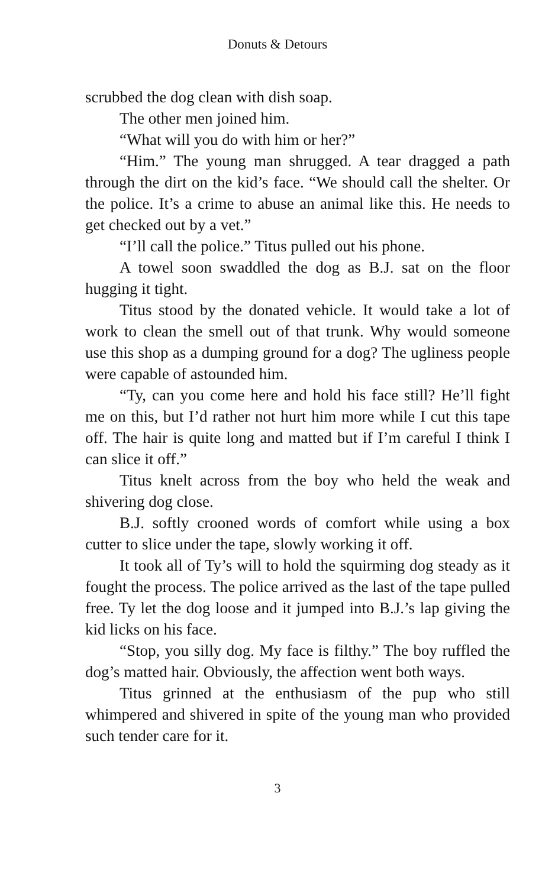Donuts & Detours
scrubbed the dog clean with dish soap.
The other men joined him.
“What will you do with him or her?”
“Him.” The young man shrugged. A tear dragged a path through the dirt on the kid’s face. “We should call the shelter. Or the police. It’s a crime to abuse an animal like this. He needs to get checked out by a vet.”
“I’ll call the police.” Titus pulled out his phone.
A towel soon swaddled the dog as B.J. sat on the floor hugging it tight.
Titus stood by the donated vehicle. It would take a lot of work to clean the smell out of that trunk. Why would someone use this shop as a dumping ground for a dog? The ugliness people were capable of astounded him.
“Ty, can you come here and hold his face still? He’ll fight me on this, but I’d rather not hurt him more while I cut this tape off. The hair is quite long and matted but if I’m careful I think I can slice it off.”
Titus knelt across from the boy who held the weak and shivering dog close.
B.J. softly crooned words of comfort while using a box cutter to slice under the tape, slowly working it off.
It took all of Ty’s will to hold the squirming dog steady as it fought the process. The police arrived as the last of the tape pulled free. Ty let the dog loose and it jumped into B.J.’s lap giving the kid licks on his face.
“Stop, you silly dog. My face is filthy.” The boy ruffled the dog’s matted hair. Obviously, the affection went both ways.
Titus grinned at the enthusiasm of the pup who still whimpered and shivered in spite of the young man who provided such tender care for it.
3